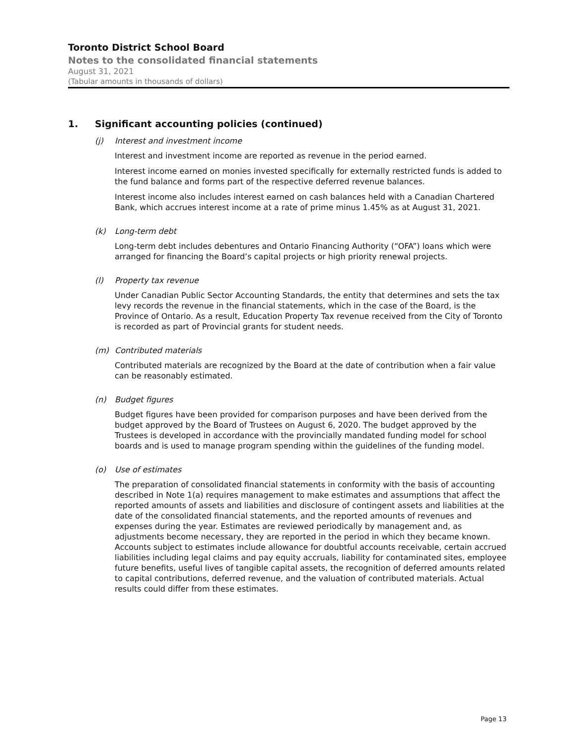Toronto District School Board
Notes to the consolidated financial statements
August 31, 2021
(Tabular amounts in thousands of dollars)
1. Significant accounting policies (continued)
(j) Interest and investment income
Interest and investment income are reported as revenue in the period earned.
Interest income earned on monies invested specifically for externally restricted funds is added to the fund balance and forms part of the respective deferred revenue balances.
Interest income also includes interest earned on cash balances held with a Canadian Chartered Bank, which accrues interest income at a rate of prime minus 1.45% as at August 31, 2021.
(k) Long-term debt
Long-term debt includes debentures and Ontario Financing Authority (“OFA”) loans which were arranged for financing the Board’s capital projects or high priority renewal projects.
(l) Property tax revenue
Under Canadian Public Sector Accounting Standards, the entity that determines and sets the tax levy records the revenue in the financial statements, which in the case of the Board, is the Province of Ontario. As a result, Education Property Tax revenue received from the City of Toronto is recorded as part of Provincial grants for student needs.
(m) Contributed materials
Contributed materials are recognized by the Board at the date of contribution when a fair value can be reasonably estimated.
(n) Budget figures
Budget figures have been provided for comparison purposes and have been derived from the budget approved by the Board of Trustees on August 6, 2020. The budget approved by the Trustees is developed in accordance with the provincially mandated funding model for school boards and is used to manage program spending within the guidelines of the funding model.
(o) Use of estimates
The preparation of consolidated financial statements in conformity with the basis of accounting described in Note 1(a) requires management to make estimates and assumptions that affect the reported amounts of assets and liabilities and disclosure of contingent assets and liabilities at the date of the consolidated financial statements, and the reported amounts of revenues and expenses during the year. Estimates are reviewed periodically by management and, as adjustments become necessary, they are reported in the period in which they became known. Accounts subject to estimates include allowance for doubtful accounts receivable, certain accrued liabilities including legal claims and pay equity accruals, liability for contaminated sites, employee future benefits, useful lives of tangible capital assets, the recognition of deferred amounts related to capital contributions, deferred revenue, and the valuation of contributed materials. Actual results could differ from these estimates.
Page 13